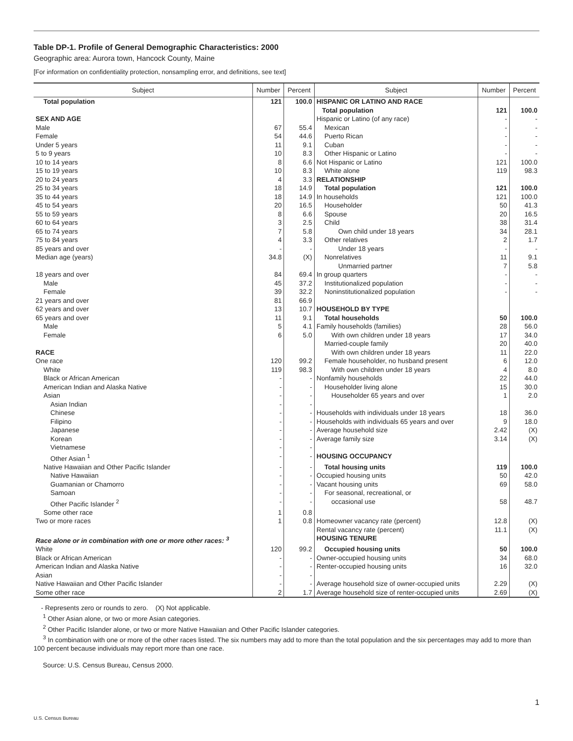Table DP-1. Profile of General Demographic Characteristics: 2000
Geographic area: Aurora town, Hancock County, Maine
[For information on confidentiality protection, nonsampling error, and definitions, see text]
| Subject | Number | Percent | Subject | Number | Percent |
| --- | --- | --- | --- | --- | --- |
| Total population | 121 | 100.0 | HISPANIC OR LATINO AND RACE Total population | 121 | 100.0 |
| SEX AND AGE | | | Hispanic or Latino (of any race) | - | - |
| Male | 67 | 55.4 | Mexican | - | - |
| Female | 54 | 44.6 | Puerto Rican | - | - |
| Under 5 years | 11 | 9.1 | Cuban | - | - |
| 5 to 9 years | 10 | 8.3 | Other Hispanic or Latino | - | - |
| 10 to 14 years | 8 | 6.6 | Not Hispanic or Latino | 121 | 100.0 |
| 15 to 19 years | 10 | 8.3 | White alone | 119 | 98.3 |
| 20 to 24 years | 4 | 3.3 | RELATIONSHIP | | |
| 25 to 34 years | 18 | 14.9 | Total population | 121 | 100.0 |
| 35 to 44 years | 18 | 14.9 | In households | 121 | 100.0 |
| 45 to 54 years | 20 | 16.5 | Householder | 50 | 41.3 |
| 55 to 59 years | 8 | 6.6 | Spouse | 20 | 16.5 |
| 60 to 64 years | 3 | 2.5 | Child | 38 | 31.4 |
| 65 to 74 years | 7 | 5.8 | Own child under 18 years | 34 | 28.1 |
| 75 to 84 years | 4 | 3.3 | Other relatives | 2 | 1.7 |
| 85 years and over | - | - | Under 18 years | - | - |
| Median age (years) | 34.8 | (X) | Nonrelatives | 11 | 9.1 |
| | | | Unmarried partner | 7 | 5.8 |
| 18 years and over | 84 | 69.4 | In group quarters | - | - |
| Male | 45 | 37.2 | Institutionalized population | - | - |
| Female | 39 | 32.2 | Noninstitutionalized population | - | - |
| 21 years and over | 81 | 66.9 | | | |
| 62 years and over | 13 | 10.7 | HOUSEHOLD BY TYPE | | |
| 65 years and over | 11 | 9.1 | Total households | 50 | 100.0 |
| Male | 5 | 4.1 | Family households (families) | 28 | 56.0 |
| Female | 6 | 5.0 | With own children under 18 years | 17 | 34.0 |
| | | | Married-couple family | 20 | 40.0 |
| RACE | | | With own children under 18 years | 11 | 22.0 |
| One race | 120 | 99.2 | Female householder, no husband present | 6 | 12.0 |
| White | 119 | 98.3 | With own children under 18 years | 4 | 8.0 |
| Black or African American | - | - | Nonfamily households | 22 | 44.0 |
| American Indian and Alaska Native | - | - | Householder living alone | 15 | 30.0 |
| Asian | - | - | Householder 65 years and over | 1 | 2.0 |
| Asian Indian | - | - | | | |
| Chinese | - | - | Households with individuals under 18 years | 18 | 36.0 |
| Filipino | - | - | Households with individuals 65 years and over | 9 | 18.0 |
| Japanese | - | - | Average household size | 2.42 | (X) |
| Korean | - | - | Average family size | 3.14 | (X) |
| Vietnamese | - | - | | | |
| Other Asian <sup>1</sup> | - | - | HOUSING OCCUPANCY | | |
| Native Hawaiian and Other Pacific Islander | - | - | Total housing units | 119 | 100.0 |
| Native Hawaiian | - | - | Occupied housing units | 50 | 42.0 |
| Guamanian or Chamorro | - | - | Vacant housing units | 69 | 58.0 |
| Samoan | - | - | For seasonal, recreational, or | | |
| Other Pacific Islander <sup>2</sup> | - | - | occasional use | 58 | 48.7 |
| Some other race | 1 | 0.8 | | | |
| Two or more races | 1 | 0.8 | Homeowner vacancy rate (percent) | 12.8 | (X) |
| | | | Rental vacancy rate (percent) | 11.1 | (X) |
| Race alone or in combination with one or more other races: <sup>3</sup> | | | HOUSING TENURE | | |
| White | 120 | 99.2 | Occupied housing units | 50 | 100.0 |
| Black or African American | - | - | Owner-occupied housing units | 34 | 68.0 |
| American Indian and Alaska Native | - | - | Renter-occupied housing units | 16 | 32.0 |
| Asian | - | - | | | |
| Native Hawaiian and Other Pacific Islander | - | - | Average household size of owner-occupied units | 2.29 | (X) |
| Some other race | 2 | 1.7 | Average household size of renter-occupied units | 2.69 | (X) |
- Represents zero or rounds to zero. (X) Not applicable.
<sup>1</sup> Other Asian alone, or two or more Asian categories.
<sup>2</sup> Other Pacific Islander alone, or two or more Native Hawaiian and Other Pacific Islander categories.
<sup>3</sup> In combination with one or more of the other races listed. The six numbers may add to more than the total population and the six percentages may add to more than 100 percent because individuals may report more than one race.
Source: U.S. Census Bureau, Census 2000.
1
U.S. Census Bureau